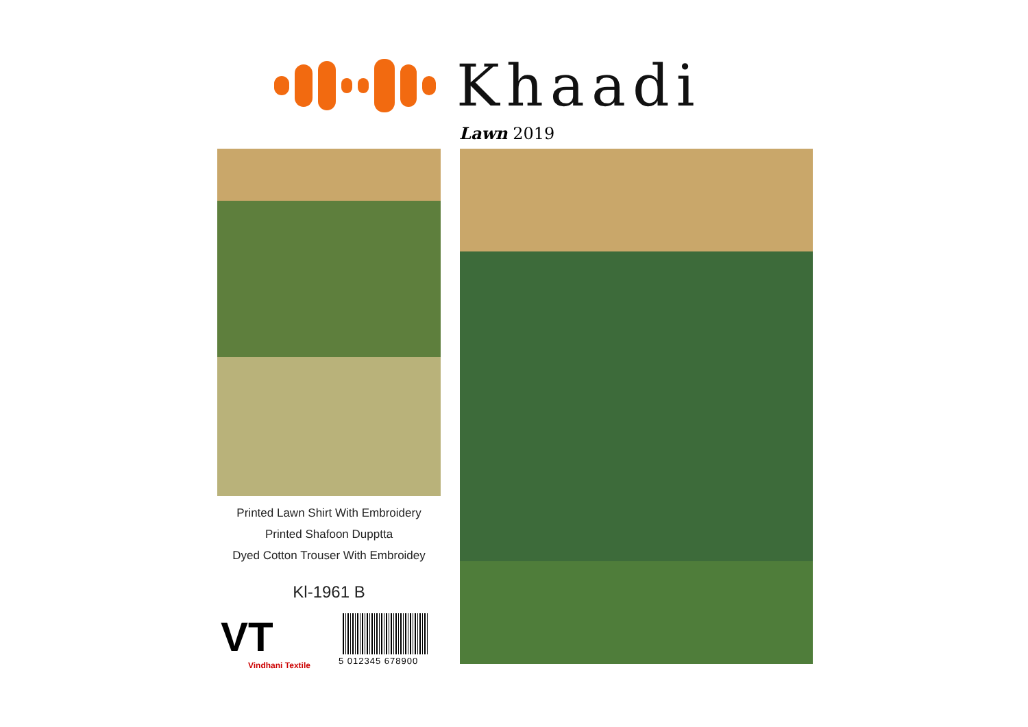Khaadi
Lawn 2019
Printed Lawn Shirt With Embroidery
Printed Shafoon Dupptta
Dyed Cotton Trouser With Embroidey
Kl-1961 B
VT
Vindhani Textile
5 012345 678900